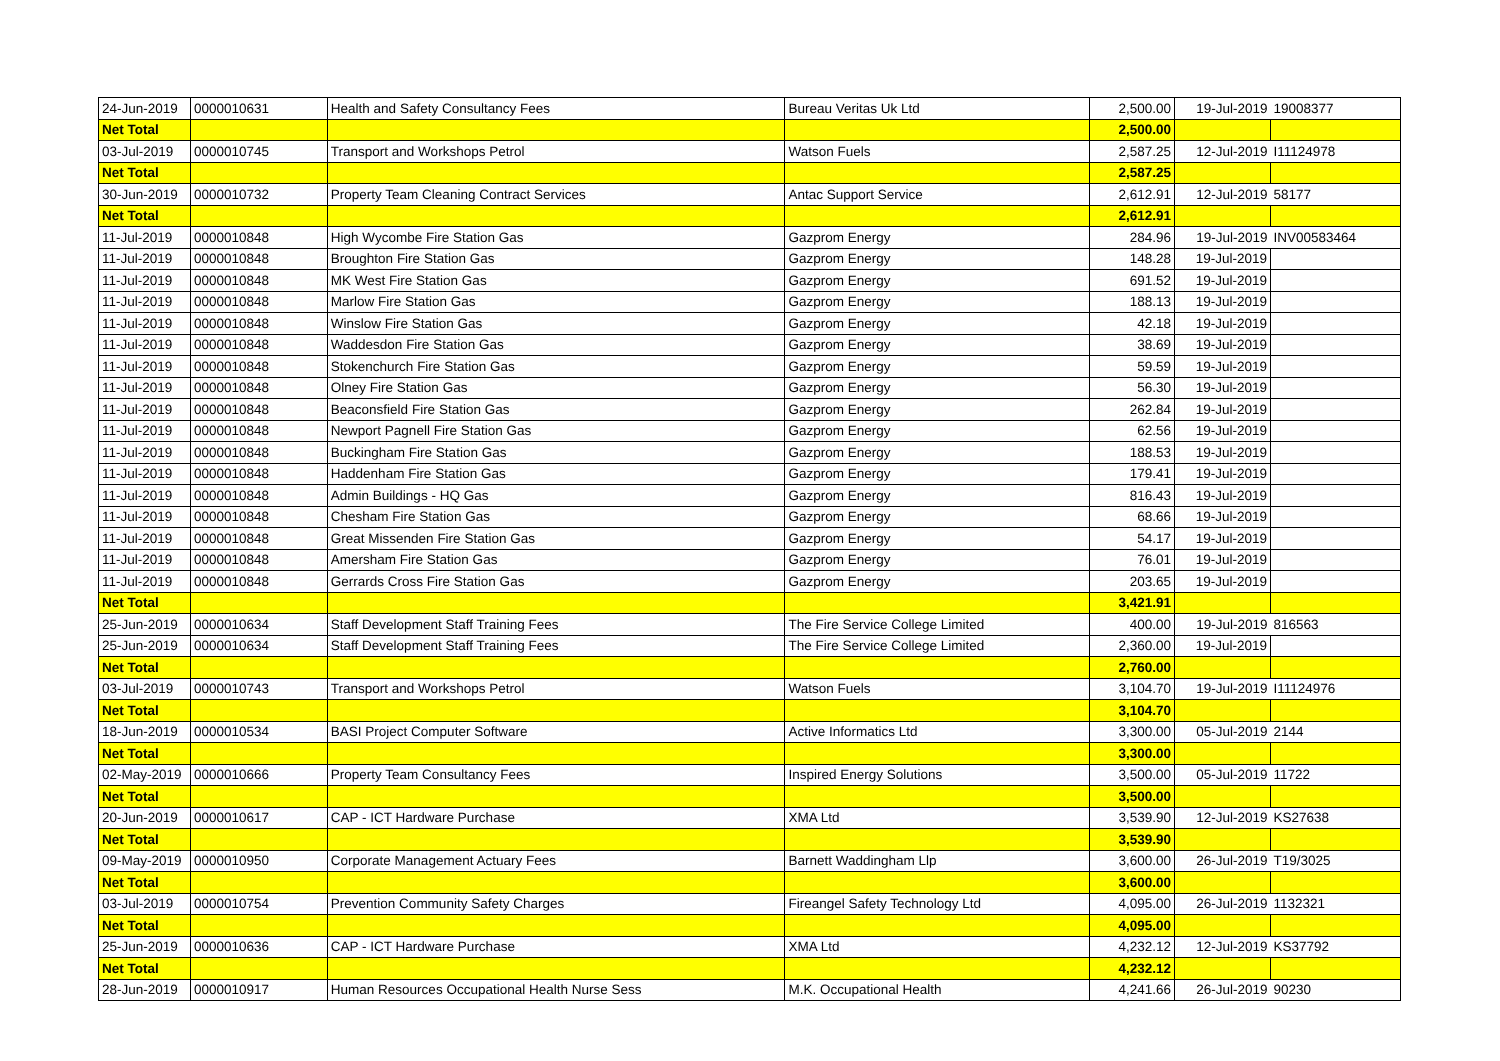| 24-Jun-2019 | 0000010631 | Health and Safety Consultancy Fees | Bureau Veritas Uk Ltd | 2,500.00 | 19-Jul-2019 | 19008377 |
| Net Total | | | | 2,500.00 | | |
| 03-Jul-2019 | 0000010745 | Transport and Workshops Petrol | Watson Fuels | 2,587.25 | 12-Jul-2019 | I11124978 |
| Net Total | | | | 2,587.25 | | |
| 30-Jun-2019 | 0000010732 | Property Team Cleaning Contract Services | Antac Support Service | 2,612.91 | 12-Jul-2019 | 58177 |
| Net Total | | | | 2,612.91 | | |
| 11-Jul-2019 | 0000010848 | High Wycombe Fire Station Gas | Gazprom Energy | 284.96 | 19-Jul-2019 | INV00583464 |
| 11-Jul-2019 | 0000010848 | Broughton Fire Station Gas | Gazprom Energy | 148.28 | 19-Jul-2019 | |
| 11-Jul-2019 | 0000010848 | MK West Fire Station Gas | Gazprom Energy | 691.52 | 19-Jul-2019 | |
| 11-Jul-2019 | 0000010848 | Marlow Fire Station Gas | Gazprom Energy | 188.13 | 19-Jul-2019 | |
| 11-Jul-2019 | 0000010848 | Winslow Fire Station Gas | Gazprom Energy | 42.18 | 19-Jul-2019 | |
| 11-Jul-2019 | 0000010848 | Waddesdon Fire Station Gas | Gazprom Energy | 38.69 | 19-Jul-2019 | |
| 11-Jul-2019 | 0000010848 | Stokenchurch Fire Station Gas | Gazprom Energy | 59.59 | 19-Jul-2019 | |
| 11-Jul-2019 | 0000010848 | Olney Fire Station Gas | Gazprom Energy | 56.30 | 19-Jul-2019 | |
| 11-Jul-2019 | 0000010848 | Beaconsfield Fire Station Gas | Gazprom Energy | 262.84 | 19-Jul-2019 | |
| 11-Jul-2019 | 0000010848 | Newport Pagnell Fire Station Gas | Gazprom Energy | 62.56 | 19-Jul-2019 | |
| 11-Jul-2019 | 0000010848 | Buckingham Fire Station Gas | Gazprom Energy | 188.53 | 19-Jul-2019 | |
| 11-Jul-2019 | 0000010848 | Haddenham Fire Station Gas | Gazprom Energy | 179.41 | 19-Jul-2019 | |
| 11-Jul-2019 | 0000010848 | Admin Buildings - HQ Gas | Gazprom Energy | 816.43 | 19-Jul-2019 | |
| 11-Jul-2019 | 0000010848 | Chesham Fire Station Gas | Gazprom Energy | 68.66 | 19-Jul-2019 | |
| 11-Jul-2019 | 0000010848 | Great Missenden Fire Station Gas | Gazprom Energy | 54.17 | 19-Jul-2019 | |
| 11-Jul-2019 | 0000010848 | Amersham Fire Station Gas | Gazprom Energy | 76.01 | 19-Jul-2019 | |
| 11-Jul-2019 | 0000010848 | Gerrards Cross Fire Station Gas | Gazprom Energy | 203.65 | 19-Jul-2019 | |
| Net Total | | | | 3,421.91 | | |
| 25-Jun-2019 | 0000010634 | Staff Development Staff Training Fees | The Fire Service College Limited | 400.00 | 19-Jul-2019 | 816563 |
| 25-Jun-2019 | 0000010634 | Staff Development Staff Training Fees | The Fire Service College Limited | 2,360.00 | 19-Jul-2019 | |
| Net Total | | | | 2,760.00 | | |
| 03-Jul-2019 | 0000010743 | Transport and Workshops Petrol | Watson Fuels | 3,104.70 | 19-Jul-2019 | I11124976 |
| Net Total | | | | 3,104.70 | | |
| 18-Jun-2019 | 0000010534 | BASI Project Computer Software | Active Informatics Ltd | 3,300.00 | 05-Jul-2019 | 2144 |
| Net Total | | | | 3,300.00 | | |
| 02-May-2019 | 0000010666 | Property Team Consultancy Fees | Inspired Energy Solutions | 3,500.00 | 05-Jul-2019 | 11722 |
| Net Total | | | | 3,500.00 | | |
| 20-Jun-2019 | 0000010617 | CAP - ICT Hardware Purchase | XMA Ltd | 3,539.90 | 12-Jul-2019 | KS27638 |
| Net Total | | | | 3,539.90 | | |
| 09-May-2019 | 0000010950 | Corporate Management Actuary Fees | Barnett Waddingham Llp | 3,600.00 | 26-Jul-2019 | T19/3025 |
| Net Total | | | | 3,600.00 | | |
| 03-Jul-2019 | 0000010754 | Prevention Community Safety Charges | Fireangel Safety Technology Ltd | 4,095.00 | 26-Jul-2019 | 1132321 |
| Net Total | | | | 4,095.00 | | |
| 25-Jun-2019 | 0000010636 | CAP - ICT Hardware Purchase | XMA Ltd | 4,232.12 | 12-Jul-2019 | KS37792 |
| Net Total | | | | 4,232.12 | | |
| 28-Jun-2019 | 0000010917 | Human Resources Occupational Health Nurse Sess | M.K. Occupational Health | 4,241.66 | 26-Jul-2019 | 90230 |